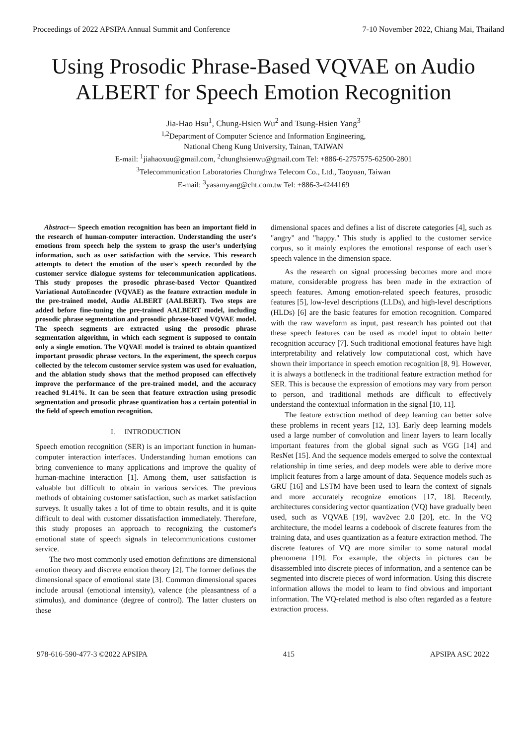Proceedings of 2022 APSIPA Annual Summit and Conference 7-10 November 2022, Chiang Mai, Thailand
Using Prosodic Phrase-Based VQVAE on Audio
ALBERT for Speech Emotion Recognition
Jia-Hao Hsu<sup>1</sup>, Chung-Hsien Wu<sup>2</sup> and Tsung-Hsien Yang<sup>3</sup>
<sup>1,2</sup>Department of Computer Science and Information Engineering,
National Cheng Kung University, Tainan, TAIWAN
E-mail: <sup>1</sup>jiahaoxuu@gmail.com, <sup>2</sup>chunghsienwu@gmail.com Tel: +886-6-2757575-62500-2801
<sup>3</sup> Telecommunication Laboratories Chunghwa Telecom Co., Ltd., Taoyuan, Taiwan
E-mail: <sup>3</sup>yasamyang@cht.com.tw Tel: +886-3-4244169
Abstract— Speech emotion recognition has been an important field in the research of human-computer interaction. Understanding the user's emotions from speech help the system to grasp the user's underlying information, such as user satisfaction with the service. This research attempts to detect the emotion of the user's speech recorded by the customer service dialogue systems for telecommunication applications. This study proposes the prosodic phrase-based Vector Quantized Variational AutoEncoder (VQVAE) as the feature extraction module in the pre-trained model, Audio ALBERT (AALBERT). Two steps are added before fine-tuning the pre-trained AALBERT model, including prosodic phrase segmentation and prosodic phrase-based VQVAE model. The speech segments are extracted using the prosodic phrase segmentation algorithm, in which each segment is supposed to contain only a single emotion. The VQVAE model is trained to obtain quantized important prosodic phrase vectors. In the experiment, the speech corpus collected by the telecom customer service system was used for evaluation, and the ablation study shows that the method proposed can effectively improve the performance of the pre-trained model, and the accuracy reached 91.41%. It can be seen that feature extraction using prosodic segmentation and prosodic phrase quantization has a certain potential in the field of speech emotion recognition.
I. INTRODUCTION
Speech emotion recognition (SER) is an important function in human-computer interaction interfaces. Understanding human emotions can bring convenience to many applications and improve the quality of human-machine interaction [1]. Among them, user satisfaction is valuable but difficult to obtain in various services. The previous methods of obtaining customer satisfaction, such as market satisfaction surveys. It usually takes a lot of time to obtain results, and it is quite difficult to deal with customer dissatisfaction immediately. Therefore, this study proposes an approach to recognizing the customer's emotional state of speech signals in telecommunications customer service.
The two most commonly used emotion definitions are dimensional emotion theory and discrete emotion theory [2]. The former defines the dimensional space of emotional state [3]. Common dimensional spaces include arousal (emotional intensity), valence (the pleasantness of a stimulus), and dominance (degree of control). The latter clusters on these
dimensional spaces and defines a list of discrete categories [4], such as "angry" and "happy." This study is applied to the customer service corpus, so it mainly explores the emotional response of each user's speech valence in the dimension space.
As the research on signal processing becomes more and more mature, considerable progress has been made in the extraction of speech features. Among emotion-related speech features, prosodic features [5], low-level descriptions (LLDs), and high-level descriptions (HLDs) [6] are the basic features for emotion recognition. Compared with the raw waveform as input, past research has pointed out that these speech features can be used as model input to obtain better recognition accuracy [7]. Such traditional emotional features have high interpretability and relatively low computational cost, which have shown their importance in speech emotion recognition [8, 9]. However, it is always a bottleneck in the traditional feature extraction method for SER. This is because the expression of emotions may vary from person to person, and traditional methods are difficult to effectively understand the contextual information in the signal [10, 11].
The feature extraction method of deep learning can better solve these problems in recent years [12, 13]. Early deep learning models used a large number of convolution and linear layers to learn locally important features from the global signal such as VGG [14] and ResNet [15]. And the sequence models emerged to solve the contextual relationship in time series, and deep models were able to derive more implicit features from a large amount of data. Sequence models such as GRU [16] and LSTM have been used to learn the context of signals and more accurately recognize emotions [17, 18]. Recently, architectures considering vector quantization (VQ) have gradually been used, such as VQVAE [19], wav2vec 2.0 [20], etc. In the VQ architecture, the model learns a codebook of discrete features from the training data, and uses quantization as a feature extraction method. The discrete features of VQ are more similar to some natural modal phenomena [19]. For example, the objects in pictures can be disassembled into discrete pieces of information, and a sentence can be segmented into discrete pieces of word information. Using this discrete information allows the model to learn to find obvious and important information. The VQ-related method is also often regarded as a feature extraction process.
978-616-590-477-3 ©2022 APSIPA 415 APSIPA ASC 2022